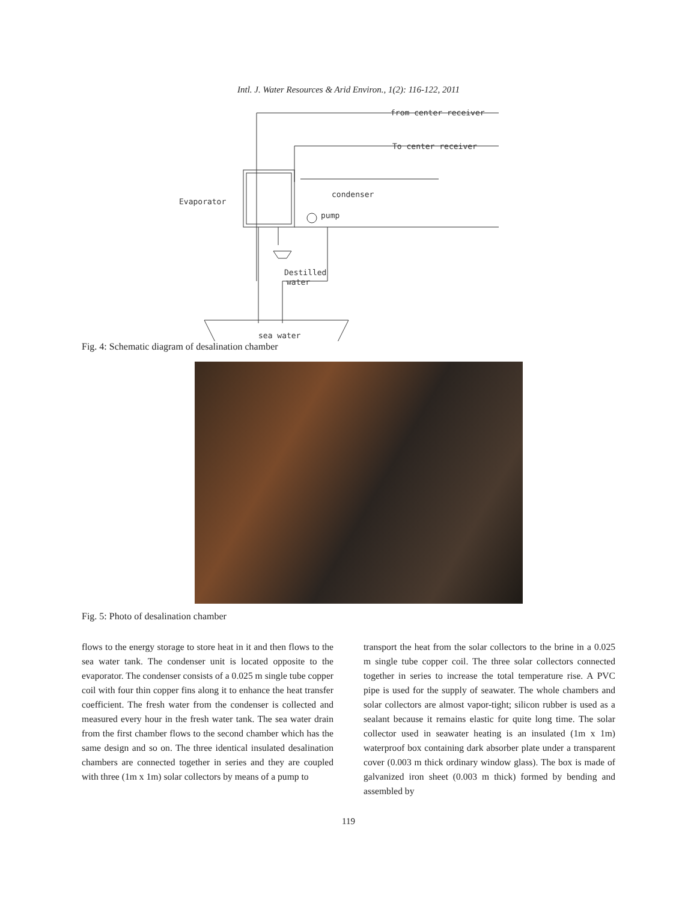Intl. J. Water Resources & Arid Environ., 1(2): 116-122, 2011
from center receiver
To center receiver
condenser
Evaporator
pump
Destilled
water
sea water
Fig. 4: Schematic diagram of desalination chamber
Fig. 5: Photo of desalination chamber
flows to the energy storage to store heat in it and then flows to the sea water tank. The condenser unit is located opposite to the evaporator. The condenser consists of a 0.025 m single tube copper coil with four thin copper fins along it to enhance the heat transfer coefficient. The fresh water from the condenser is collected and measured every hour in the fresh water tank. The sea water drain from the first chamber flows to the second chamber which has the same design and so on. The three identical insulated desalination chambers are connected together in series and they are coupled with three (1m x 1m) solar collectors by means of a pump to
transport the heat from the solar collectors to the brine in a 0.025 m single tube copper coil. The three solar collectors connected together in series to increase the total temperature rise. A PVC pipe is used for the supply of seawater. The whole chambers and solar collectors are almost vapor-tight; silicon rubber is used as a sealant because it remains elastic for quite long time. The solar collector used in seawater heating is an insulated (1m x 1m) waterproof box containing dark absorber plate under a transparent cover (0.003 m thick ordinary window glass). The box is made of galvanized iron sheet (0.003 m thick) formed by bending and assembled by
119